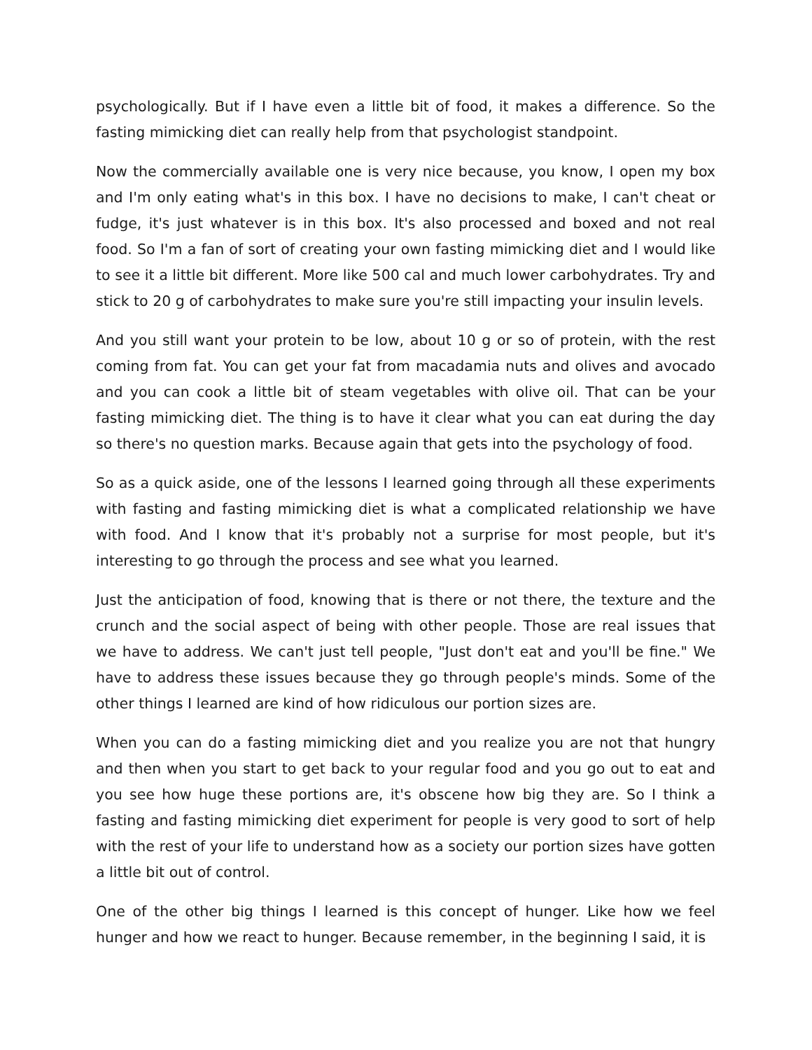psychologically. But if I have even a little bit of food, it makes a difference. So the fasting mimicking diet can really help from that psychologist standpoint.
Now the commercially available one is very nice because, you know, I open my box and I'm only eating what's in this box. I have no decisions to make, I can't cheat or fudge, it's just whatever is in this box. It's also processed and boxed and not real food. So I'm a fan of sort of creating your own fasting mimicking diet and I would like to see it a little bit different. More like 500 cal and much lower carbohydrates. Try and stick to 20 g of carbohydrates to make sure you're still impacting your insulin levels.
And you still want your protein to be low, about 10 g or so of protein, with the rest coming from fat. You can get your fat from macadamia nuts and olives and avocado and you can cook a little bit of steam vegetables with olive oil. That can be your fasting mimicking diet. The thing is to have it clear what you can eat during the day so there's no question marks. Because again that gets into the psychology of food.
So as a quick aside, one of the lessons I learned going through all these experiments with fasting and fasting mimicking diet is what a complicated relationship we have with food. And I know that it's probably not a surprise for most people, but it's interesting to go through the process and see what you learned.
Just the anticipation of food, knowing that is there or not there, the texture and the crunch and the social aspect of being with other people. Those are real issues that we have to address. We can't just tell people, "Just don't eat and you'll be fine." We have to address these issues because they go through people's minds. Some of the other things I learned are kind of how ridiculous our portion sizes are.
When you can do a fasting mimicking diet and you realize you are not that hungry and then when you start to get back to your regular food and you go out to eat and you see how huge these portions are, it's obscene how big they are. So I think a fasting and fasting mimicking diet experiment for people is very good to sort of help with the rest of your life to understand how as a society our portion sizes have gotten a little bit out of control.
One of the other big things I learned is this concept of hunger. Like how we feel hunger and how we react to hunger. Because remember, in the beginning I said, it is